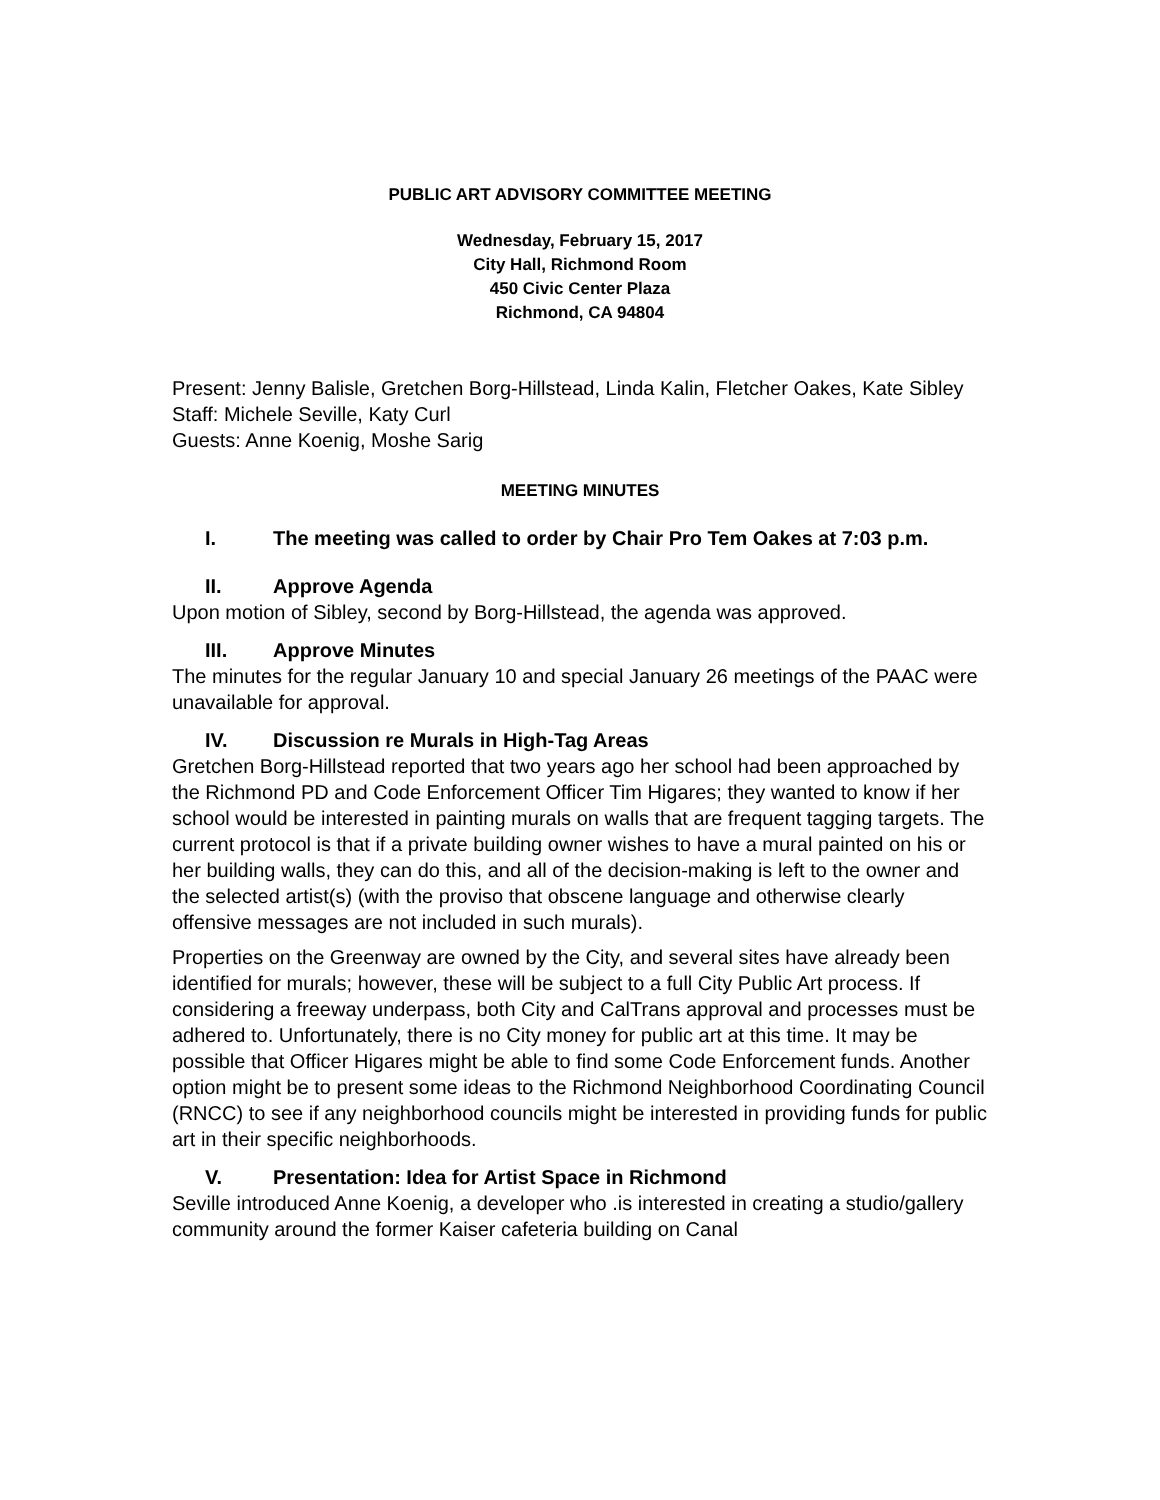PUBLIC ART ADVISORY COMMITTEE MEETING
Wednesday, February 15, 2017
City Hall, Richmond Room
450 Civic Center Plaza
Richmond, CA 94804
Present: Jenny Balisle, Gretchen Borg-Hillstead, Linda Kalin, Fletcher Oakes, Kate Sibley
Staff: Michele Seville, Katy Curl
Guests: Anne Koenig, Moshe Sarig
MEETING MINUTES
I. The meeting was called to order by Chair Pro Tem Oakes at 7:03 p.m.
II. Approve Agenda
Upon motion of Sibley, second by Borg-Hillstead, the agenda was approved.
III. Approve Minutes
The minutes for the regular January 10 and special January 26 meetings of the PAAC were unavailable for approval.
IV. Discussion re Murals in High-Tag Areas
Gretchen Borg-Hillstead reported that two years ago her school had been approached by the Richmond PD and Code Enforcement Officer Tim Higares; they wanted to know if her school would be interested in painting murals on walls that are frequent tagging targets. The current protocol is that if a private building owner wishes to have a mural painted on his or her building walls, they can do this, and all of the decision-making is left to the owner and the selected artist(s) (with the proviso that obscene language and otherwise clearly offensive messages are not included in such murals).
Properties on the Greenway are owned by the City, and several sites have already been identified for murals; however, these will be subject to a full City Public Art process. If considering a freeway underpass, both City and CalTrans approval and processes must be adhered to. Unfortunately, there is no City money for public art at this time. It may be possible that Officer Higares might be able to find some Code Enforcement funds. Another option might be to present some ideas to the Richmond Neighborhood Coordinating Council (RNCC) to see if any neighborhood councils might be interested in providing funds for public art in their specific neighborhoods.
V. Presentation: Idea for Artist Space in Richmond
Seville introduced Anne Koenig, a developer who .is interested in creating a studio/gallery community around the former Kaiser cafeteria building on Canal